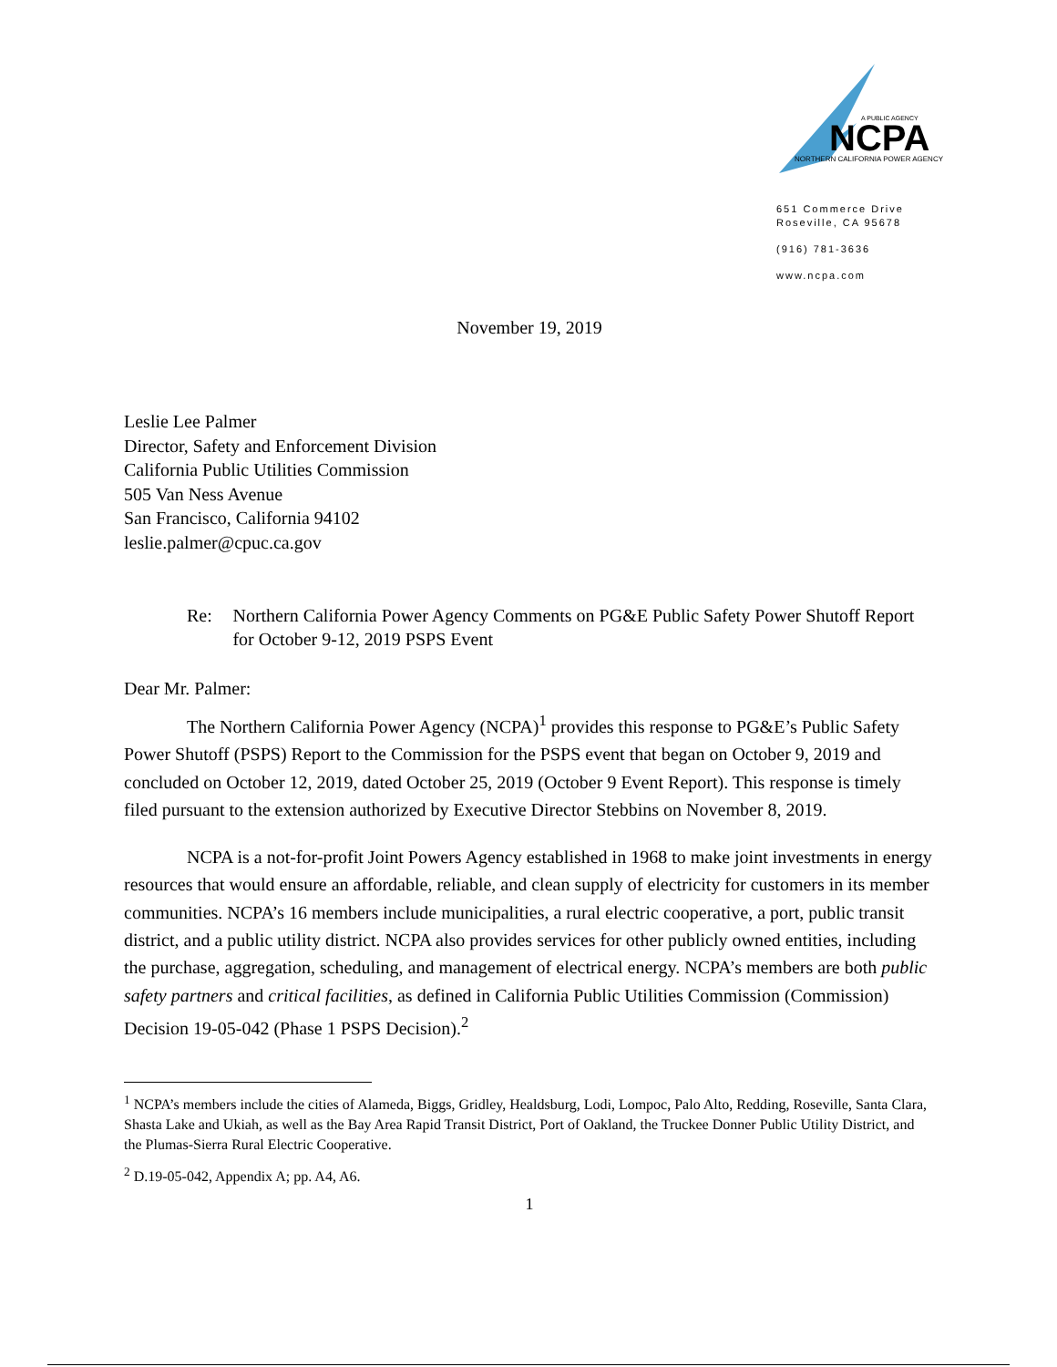A PUBLIC AGENCY
NCPA
NORTHERN CALIFORNIA POWER AGENCY
651 Commerce Drive
Roseville, CA 95678
(916) 781-3636
www.ncpa.com
November 19, 2019
Leslie Lee Palmer
Director, Safety and Enforcement Division
California Public Utilities Commission
505 Van Ness Avenue
San Francisco, California 94102
leslie.palmer@cpuc.ca.gov
Re: Northern California Power Agency Comments on PG&E Public Safety Power Shutoff Report for October 9-12, 2019 PSPS Event
Dear Mr. Palmer:
The Northern California Power Agency (NCPA)<sup>1</sup> provides this response to PG&E’s Public Safety Power Shutoff (PSPS) Report to the Commission for the PSPS event that began on October 9, 2019 and concluded on October 12, 2019, dated October 25, 2019 (October 9 Event Report). This response is timely filed pursuant to the extension authorized by Executive Director Stebbins on November 8, 2019.
NCPA is a not-for-profit Joint Powers Agency established in 1968 to make joint investments in energy resources that would ensure an affordable, reliable, and clean supply of electricity for customers in its member communities. NCPA’s 16 members include municipalities, a rural electric cooperative, a port, public transit district, and a public utility district. NCPA also provides services for other publicly owned entities, including the purchase, aggregation, scheduling, and management of electrical energy. NCPA’s members are both public safety partners and critical facilities, as defined in California Public Utilities Commission (Commission) Decision 19-05-042 (Phase 1 PSPS Decision).<sup>2</sup>
<sup>1</sup> NCPA’s members include the cities of Alameda, Biggs, Gridley, Healdsburg, Lodi, Lompoc, Palo Alto, Redding, Roseville, Santa Clara, Shasta Lake and Ukiah, as well as the Bay Area Rapid Transit District, Port of Oakland, the Truckee Donner Public Utility District, and the Plumas-Sierra Rural Electric Cooperative.
<sup>2</sup> D.19-05-042, Appendix A; pp. A4, A6.
1